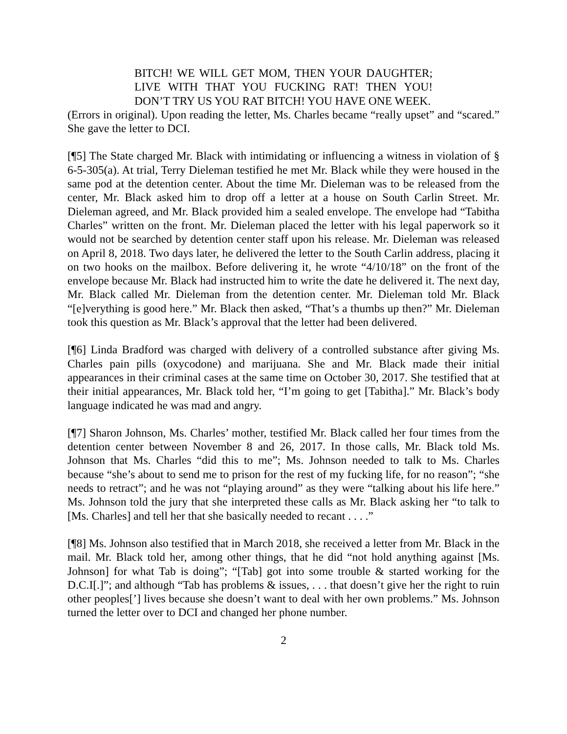BITCH! WE WILL GET MOM, THEN YOUR DAUGHTER; LIVE WITH THAT YOU FUCKING RAT! THEN YOU! DON’T TRY US YOU RAT BITCH! YOU HAVE ONE WEEK.
(Errors in original). Upon reading the letter, Ms. Charles became “really upset” and “scared.” She gave the letter to DCI.
[¶5] The State charged Mr. Black with intimidating or influencing a witness in violation of § 6-5-305(a). At trial, Terry Dieleman testified he met Mr. Black while they were housed in the same pod at the detention center. About the time Mr. Dieleman was to be released from the center, Mr. Black asked him to drop off a letter at a house on South Carlin Street. Mr. Dieleman agreed, and Mr. Black provided him a sealed envelope. The envelope had “Tabitha Charles” written on the front. Mr. Dieleman placed the letter with his legal paperwork so it would not be searched by detention center staff upon his release. Mr. Dieleman was released on April 8, 2018. Two days later, he delivered the letter to the South Carlin address, placing it on two hooks on the mailbox. Before delivering it, he wrote “4/10/18” on the front of the envelope because Mr. Black had instructed him to write the date he delivered it. The next day, Mr. Black called Mr. Dieleman from the detention center. Mr. Dieleman told Mr. Black “[e]verything is good here.” Mr. Black then asked, “That’s a thumbs up then?” Mr. Dieleman took this question as Mr. Black’s approval that the letter had been delivered.
[¶6] Linda Bradford was charged with delivery of a controlled substance after giving Ms. Charles pain pills (oxycodone) and marijuana. She and Mr. Black made their initial appearances in their criminal cases at the same time on October 30, 2017. She testified that at their initial appearances, Mr. Black told her, “I’m going to get [Tabitha].” Mr. Black’s body language indicated he was mad and angry.
[¶7] Sharon Johnson, Ms. Charles’ mother, testified Mr. Black called her four times from the detention center between November 8 and 26, 2017. In those calls, Mr. Black told Ms. Johnson that Ms. Charles “did this to me”; Ms. Johnson needed to talk to Ms. Charles because “she’s about to send me to prison for the rest of my fucking life, for no reason”; “she needs to retract”; and he was not “playing around” as they were “talking about his life here.” Ms. Johnson told the jury that she interpreted these calls as Mr. Black asking her “to talk to [Ms. Charles] and tell her that she basically needed to recant . . . .”
[¶8] Ms. Johnson also testified that in March 2018, she received a letter from Mr. Black in the mail. Mr. Black told her, among other things, that he did “not hold anything against [Ms. Johnson] for what Tab is doing”; “[Tab] got into some trouble & started working for the D.C.I[.]”; and although “Tab has problems & issues, . . . that doesn’t give her the right to ruin other peoples[’] lives because she doesn’t want to deal with her own problems.” Ms. Johnson turned the letter over to DCI and changed her phone number.
2